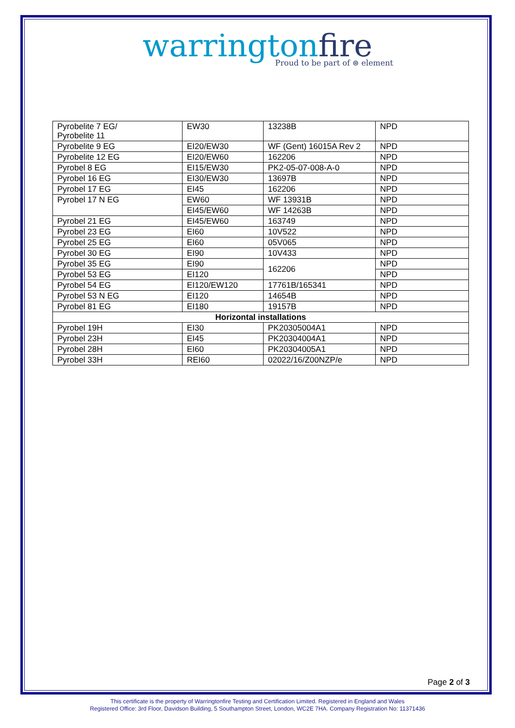warringtonfire
Proud to be part of ⊜ element
| Pyrobelite 7 EG/ Pyrobelite 11 | EW30 | 13238B | NPD |
| Pyrobelite 9 EG | EI20/EW30 | WF (Gent) 16015A Rev 2 | NPD |
| Pyrobelite 12 EG | EI20/EW60 | 162206 | NPD |
| Pyrobel 8 EG | EI15/EW30 | PK2-05-07-008-A-0 | NPD |
| Pyrobel 16 EG | EI30/EW30 | 13697B | NPD |
| Pyrobel 17 EG | EI45 | 162206 | NPD |
| Pyrobel 17 N EG | EW60 | WF 13931B | NPD |
| | EI45/EW60 | WF 14263B | NPD |
| Pyrobel 21 EG | EI45/EW60 | 163749 | NPD |
| Pyrobel 23 EG | EI60 | 10V522 | NPD |
| Pyrobel 25 EG | EI60 | 05V065 | NPD |
| Pyrobel 30 EG | EI90 | 10V433 | NPD |
| Pyrobel 35 EG | EI90 | 162206 | NPD |
| Pyrobel 53 EG | EI120 | | NPD |
| Pyrobel 54 EG | EI120/EW120 | 17761B/165341 | NPD |
| Pyrobel 53 N EG | EI120 | 14654B | NPD |
| Pyrobel 81 EG | EI180 | 19157B | NPD |
| Horizontal installations | | | |
| Pyrobel 19H | EI30 | PK20305004A1 | NPD |
| Pyrobel 23H | EI45 | PK20304004A1 | NPD |
| Pyrobel 28H | EI60 | PK20304005A1 | NPD |
| Pyrobel 33H | REI60 | 02022/16/Z00NZP/e | NPD |
Page 2 of 3
This certificate is the property of Warringtonfire Testing and Certification Limited. Registered in England and Wales
Registered Office: 3rd Floor, Davidson Building, 5 Southampton Street, London, WC2E 7HA. Company Registration No: 11371436